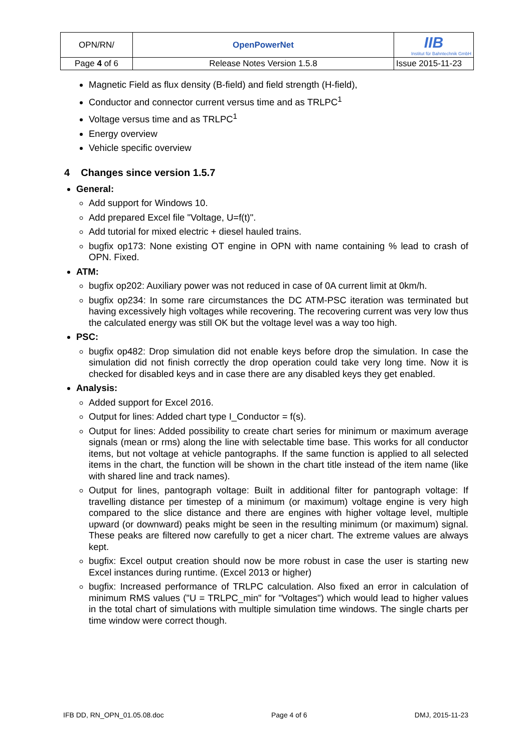| OPN/RN/ | OpenPowerNet | IIB Institut für Bahntechnik GmbH |
| Page 4 of 6 | Release Notes Version 1.5.8 | Issue 2015-11-23 |
Magnetic Field as flux density (B-field) and field strength (H-field),
Conductor and connector current versus time and as TRLPC<sup>1</sup>
Voltage versus time and as TRLPC<sup>1</sup>
Energy overview
Vehicle specific overview
4 Changes since version 1.5.7
General:
Add support for Windows 10.
Add prepared Excel file "Voltage, U=f(t)".
Add tutorial for mixed electric + diesel hauled trains.
bugfix op173: None existing OT engine in OPN with name containing % lead to crash of OPN. Fixed.
ATM:
bugfix op202: Auxiliary power was not reduced in case of 0A current limit at 0km/h.
bugfix op234: In some rare circumstances the DC ATM-PSC iteration was terminated but having excessively high voltages while recovering. The recovering current was very low thus the calculated energy was still OK but the voltage level was a way too high.
PSC:
bugfix op482: Drop simulation did not enable keys before drop the simulation. In case the simulation did not finish correctly the drop operation could take very long time. Now it is checked for disabled keys and in case there are any disabled keys they get enabled.
Analysis:
Added support for Excel 2016.
Output for lines: Added chart type I_Conductor = f(s).
Output for lines: Added possibility to create chart series for minimum or maximum average signals (mean or rms) along the line with selectable time base. This works for all conductor items, but not voltage at vehicle pantographs. If the same function is applied to all selected items in the chart, the function will be shown in the chart title instead of the item name (like with shared line and track names).
Output for lines, pantograph voltage: Built in additional filter for pantograph voltage: If travelling distance per timestep of a minimum (or maximum) voltage engine is very high compared to the slice distance and there are engines with higher voltage level, multiple upward (or downward) peaks might be seen in the resulting minimum (or maximum) signal. These peaks are filtered now carefully to get a nicer chart. The extreme values are always kept.
bugfix: Excel output creation should now be more robust in case the user is starting new Excel instances during runtime. (Excel 2013 or higher)
bugfix: Increased performance of TRLPC calculation. Also fixed an error in calculation of minimum RMS values ("U = TRLPC_min" for "Voltages") which would lead to higher values in the total chart of simulations with multiple simulation time windows. The single charts per time window were correct though.
IFB DD, RN_OPN_01.05.08.doc Page 4 of 6 DMJ, 2015-11-23